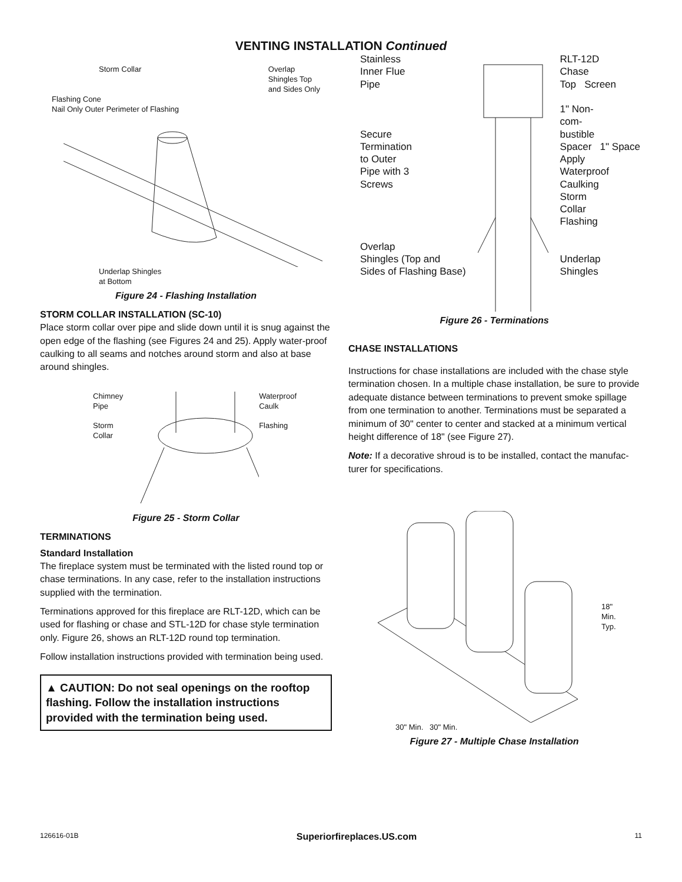VENTING INSTALLATION Continued
Storm Collar Overlap
Shingles Top
and Sides Only
Flashing Cone
Nail Only Outer Perimeter of Flashing
Underlap Shingles
at Bottom
Figure 24 - Flashing Installation
STORM COLLAR INSTALLATION (SC-10)
Place storm collar over pipe and slide down until it is snug against the open edge of the flashing (see Figures 24 and 25). Apply water-proof caulking to all seams and notches around storm and also at base around shingles.
Chimney
Pipe
Storm
Collar
Waterproof
Caulk
Flashing
Figure 25 - Storm Collar
TERMINATIONS
Standard Installation
The fireplace system must be terminated with the listed round top or chase terminations. In any case, refer to the installation instructions supplied with the termination.
Terminations approved for this fireplace are RLT-12D, which can be used for flashing or chase and STL-12D for chase style termination only. Figure 26, shows an RLT-12D round top termination.
Follow installation instructions provided with termination being used.
▲ CAUTION: Do not seal openings on the rooftop flashing. Follow the installation instructions provided with the termination being used.
Stainless
Inner Flue
Pipe
Secure
Termination
to Outer
Pipe with 3
Screws
Overlap
Shingles (Top and
Sides of Flashing Base)
RLT-12D
Chase
Top Screen
1" Non-
com-
bustible
Spacer 1" Space
Apply
Waterproof
Caulking
Storm
Collar
Flashing
Underlap
Shingles
Figure 26 - Terminations
CHASE INSTALLATIONS
Instructions for chase installations are included with the chase style termination chosen. In a multiple chase installation, be sure to provide adequate distance between terminations to prevent smoke spillage from one termination to another. Terminations must be separated a minimum of 30" center to center and stacked at a minimum vertical height difference of 18" (see Figure 27).
Note: If a decorative shroud is to be installed, contact the manufac-turer for specifications.
18"
Min.
Typ.
30" Min. 30" Min.
Figure 27 - Multiple Chase Installation
126616-01B Superiorfireplaces.US.com 11